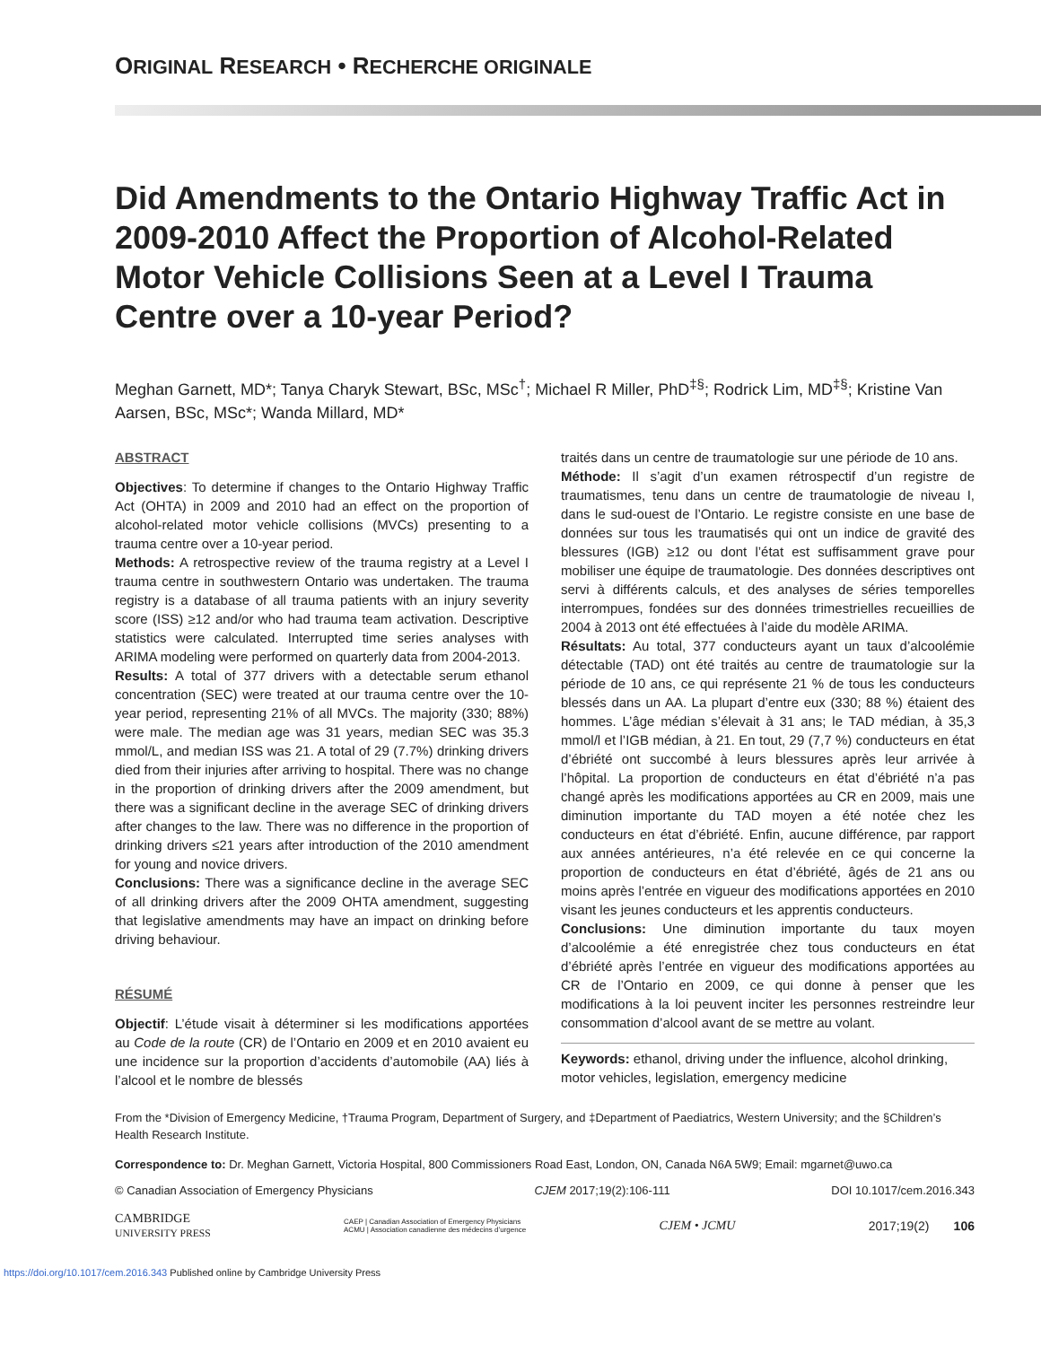ORIGINAL RESEARCH • RECHERCHE ORIGINALE
Did Amendments to the Ontario Highway Traffic Act in 2009-2010 Affect the Proportion of Alcohol-Related Motor Vehicle Collisions Seen at a Level I Trauma Centre over a 10-year Period?
Meghan Garnett, MD*; Tanya Charyk Stewart, BSc, MSc<sup>†</sup>; Michael R Miller, PhD<sup>‡§</sup>; Rodrick Lim, MD<sup>‡§</sup>; Kristine Van Aarsen, BSc, MSc*; Wanda Millard, MD*
ABSTRACT
Objectives: To determine if changes to the Ontario Highway Traffic Act (OHTA) in 2009 and 2010 had an effect on the proportion of alcohol-related motor vehicle collisions (MVCs) presenting to a trauma centre over a 10-year period.
Methods: A retrospective review of the trauma registry at a Level I trauma centre in southwestern Ontario was undertaken. The trauma registry is a database of all trauma patients with an injury severity score (ISS) ≥12 and/or who had trauma team activation. Descriptive statistics were calculated. Interrupted time series analyses with ARIMA modeling were performed on quarterly data from 2004-2013.
Results: A total of 377 drivers with a detectable serum ethanol concentration (SEC) were treated at our trauma centre over the 10-year period, representing 21% of all MVCs. The majority (330; 88%) were male. The median age was 31 years, median SEC was 35.3 mmol/L, and median ISS was 21. A total of 29 (7.7%) drinking drivers died from their injuries after arriving to hospital. There was no change in the proportion of drinking drivers after the 2009 amendment, but there was a significant decline in the average SEC of drinking drivers after changes to the law. There was no difference in the proportion of drinking drivers ≤21 years after introduction of the 2010 amendment for young and novice drivers.
Conclusions: There was a significance decline in the average SEC of all drinking drivers after the 2009 OHTA amendment, suggesting that legislative amendments may have an impact on drinking before driving behaviour.
RÉSUMÉ
Objectif: L’étude visait à déterminer si les modifications apportées au Code de la route (CR) de l’Ontario en 2009 et en 2010 avaient eu une incidence sur la proportion d’accidents d’automobile (AA) liés à l’alcool et le nombre de blessés
traités dans un centre de traumatologie sur une période de 10 ans.
Méthode: Il s’agit d’un examen rétrospectif d’un registre de traumatismes, tenu dans un centre de traumatologie de niveau I, dans le sud-ouest de l’Ontario. Le registre consiste en une base de données sur tous les traumatisés qui ont un indice de gravité des blessures (IGB) ≥12 ou dont l’état est suffisamment grave pour mobiliser une équipe de traumatologie. Des données descriptives ont servi à différents calculs, et des analyses de séries temporelles interrompues, fondées sur des données trimestrielles recueillies de 2004 à 2013 ont été effectuées à l’aide du modèle ARIMA.
Résultats: Au total, 377 conducteurs ayant un taux d’alcoolémie détectable (TAD) ont été traités au centre de traumatologie sur la période de 10 ans, ce qui représente 21 % de tous les conducteurs blessés dans un AA. La plupart d’entre eux (330; 88 %) étaient des hommes. L’âge médian s’élevait à 31 ans; le TAD médian, à 35,3 mmol/l et l’IGB médian, à 21. En tout, 29 (7,7 %) conducteurs en état d’ébriété ont succombé à leurs blessures après leur arrivée à l’hôpital. La proportion de conducteurs en état d’ébriété n’a pas changé après les modifications apportées au CR en 2009, mais une diminution importante du TAD moyen a été notée chez les conducteurs en état d’ébriété. Enfin, aucune différence, par rapport aux années antérieures, n’a été relevée en ce qui concerne la proportion de conducteurs en état d’ébriété, âgés de 21 ans ou moins après l’entrée en vigueur des modifications apportées en 2010 visant les jeunes conducteurs et les apprentis conducteurs.
Conclusions: Une diminution importante du taux moyen d’alcoolémie a été enregistrée chez tous conducteurs en état d’ébriété après l’entrée en vigueur des modifications apportées au CR de l’Ontario en 2009, ce qui donne à penser que les modifications à la loi peuvent inciter les personnes restreindre leur consommation d’alcool avant de se mettre au volant.
Keywords: ethanol, driving under the influence, alcohol drinking, motor vehicles, legislation, emergency medicine
From the *Division of Emergency Medicine, †Trauma Program, Department of Surgery, and ‡Department of Paediatrics, Western University; and the §Children’s Health Research Institute.
Correspondence to: Dr. Meghan Garnett, Victoria Hospital, 800 Commissioners Road East, London, ON, Canada N6A 5W9; Email: mgarnet@uwo.ca
© Canadian Association of Emergency Physicians CJEM 2017;19(2):106-111 DOI 10.1017/cem.2016.343
CAMBRIDGE
UNIVERSITY PRESS CAEP | Canadian Association of Emergency Physicians
ACMU | Association canadienne des médecins d’urgence CJEM • JCMU 2017;19(2) 106
https://doi.org/10.1017/cem.2016.343 Published online by Cambridge University Press